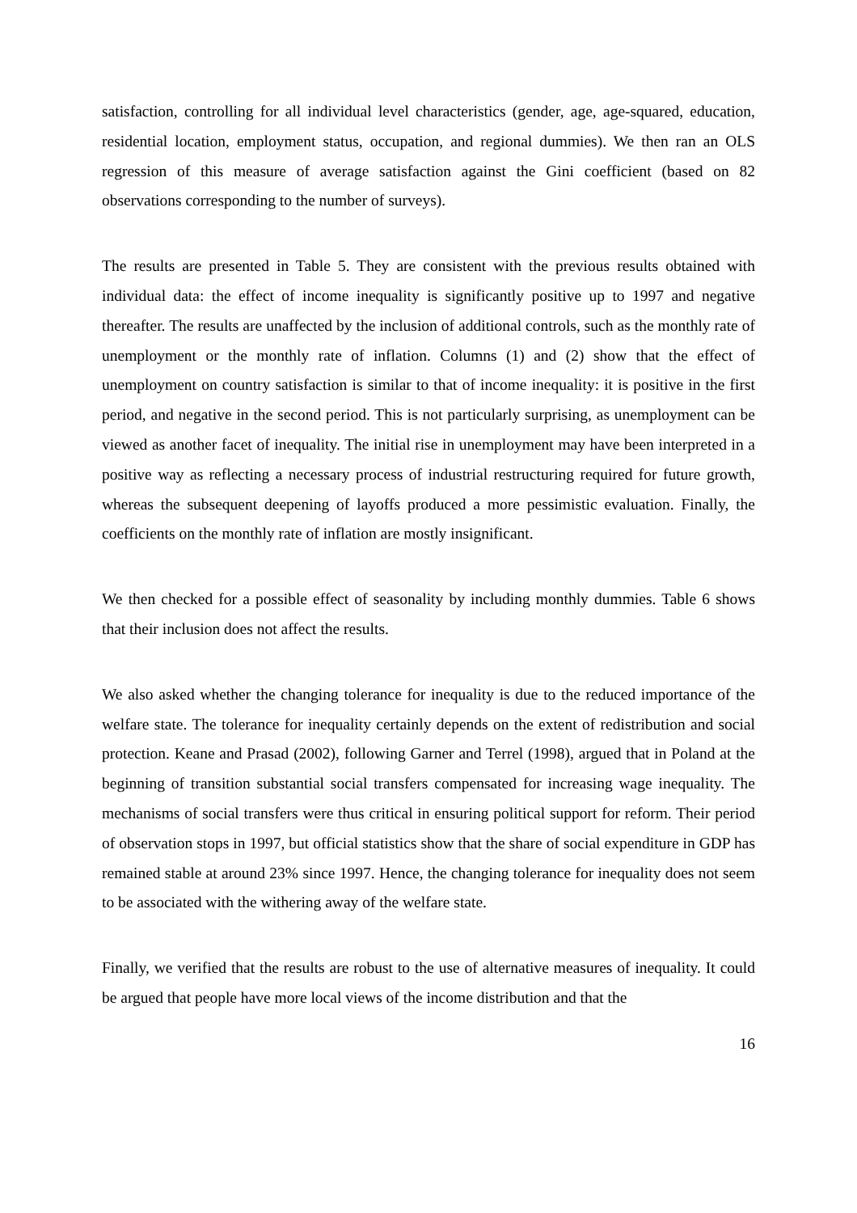satisfaction, controlling for all individual level characteristics (gender, age, age-squared, education, residential location, employment status, occupation, and regional dummies). We then ran an OLS regression of this measure of average satisfaction against the Gini coefficient (based on 82 observations corresponding to the number of surveys).
The results are presented in Table 5. They are consistent with the previous results obtained with individual data: the effect of income inequality is significantly positive up to 1997 and negative thereafter. The results are unaffected by the inclusion of additional controls, such as the monthly rate of unemployment or the monthly rate of inflation. Columns (1) and (2) show that the effect of unemployment on country satisfaction is similar to that of income inequality: it is positive in the first period, and negative in the second period. This is not particularly surprising, as unemployment can be viewed as another facet of inequality. The initial rise in unemployment may have been interpreted in a positive way as reflecting a necessary process of industrial restructuring required for future growth, whereas the subsequent deepening of layoffs produced a more pessimistic evaluation. Finally, the coefficients on the monthly rate of inflation are mostly insignificant.
We then checked for a possible effect of seasonality by including monthly dummies. Table 6 shows that their inclusion does not affect the results.
We also asked whether the changing tolerance for inequality is due to the reduced importance of the welfare state. The tolerance for inequality certainly depends on the extent of redistribution and social protection. Keane and Prasad (2002), following Garner and Terrel (1998), argued that in Poland at the beginning of transition substantial social transfers compensated for increasing wage inequality. The mechanisms of social transfers were thus critical in ensuring political support for reform. Their period of observation stops in 1997, but official statistics show that the share of social expenditure in GDP has remained stable at around 23% since 1997. Hence, the changing tolerance for inequality does not seem to be associated with the withering away of the welfare state.
Finally, we verified that the results are robust to the use of alternative measures of inequality. It could be argued that people have more local views of the income distribution and that the
16